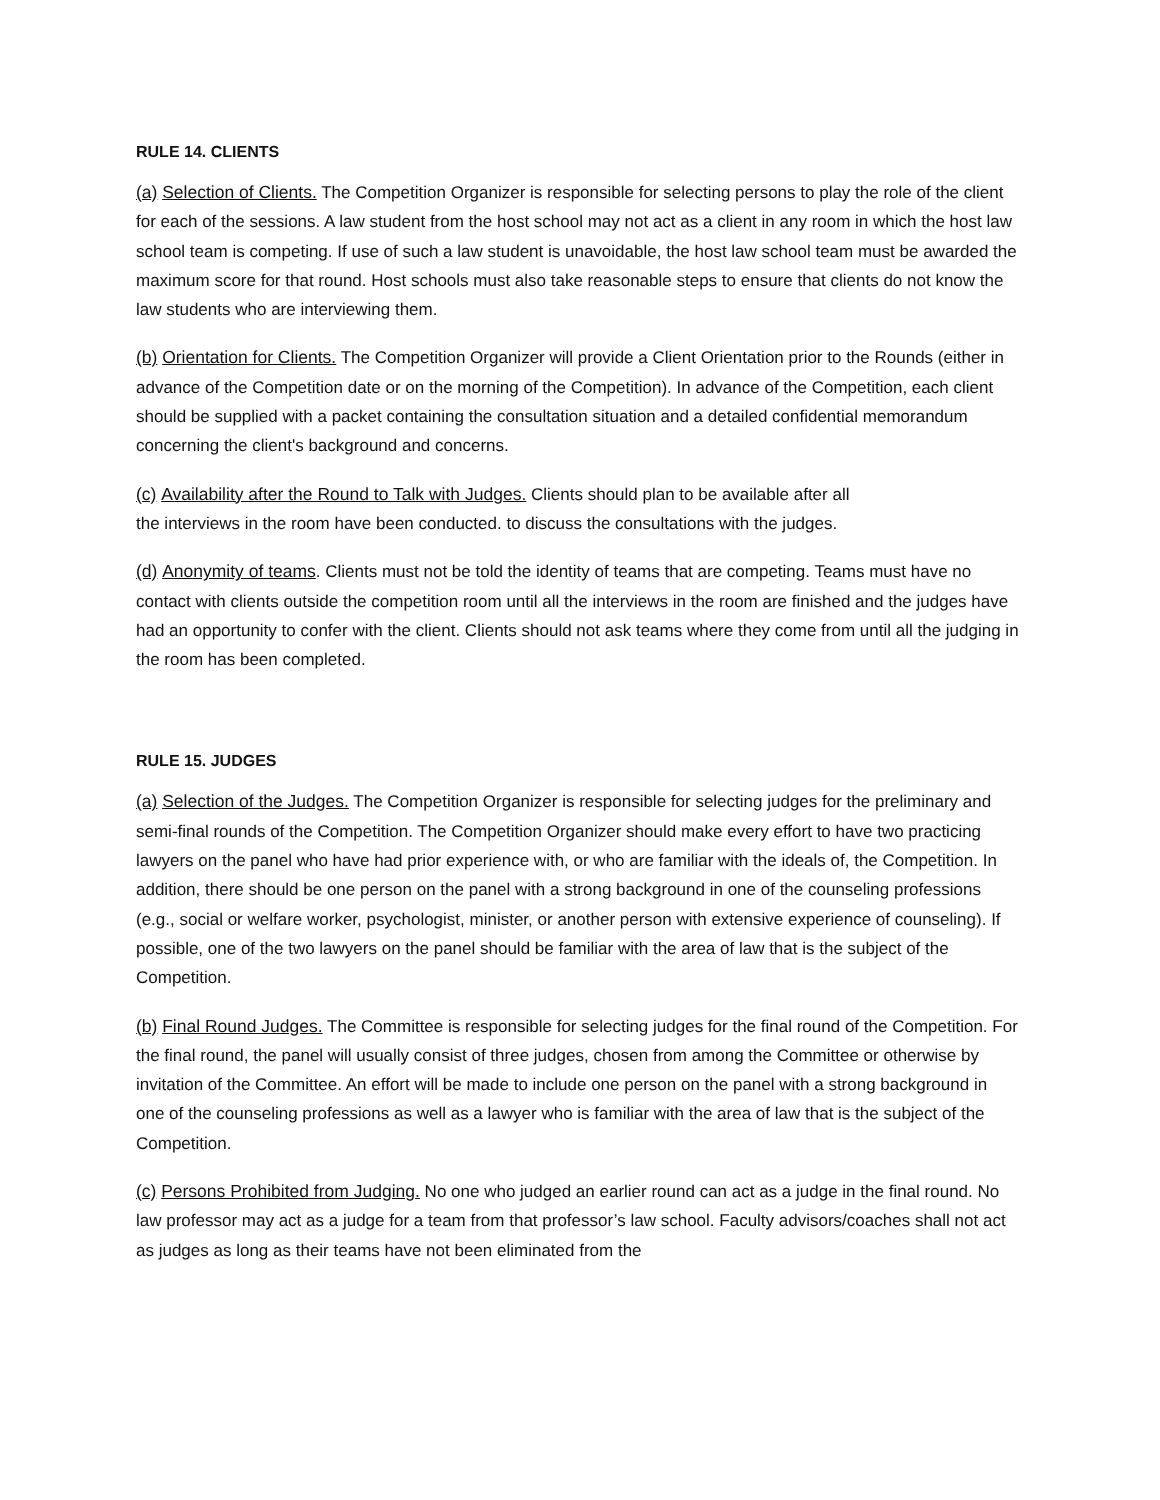RULE 14. CLIENTS
(a) Selection of Clients. The Competition Organizer is responsible for selecting persons to play the role of the client for each of the sessions. A law student from the host school may not act as a client in any room in which the host law school team is competing. If use of such a law student is unavoidable, the host law school team must be awarded the maximum score for that round. Host schools must also take reasonable steps to ensure that clients do not know the law students who are interviewing them.
(b) Orientation for Clients. The Competition Organizer will provide a Client Orientation prior to the Rounds (either in advance of the Competition date or on the morning of the Competition). In advance of the Competition, each client should be supplied with a packet containing the consultation situation and a detailed confidential memorandum concerning the client's background and concerns.
(c) Availability after the Round to Talk with Judges. Clients should plan to be available after all
the interviews in the room have been conducted. to discuss the consultations with the judges.
(d) Anonymity of teams. Clients must not be told the identity of teams that are competing. Teams must have no contact with clients outside the competition room until all the interviews in the room are finished and the judges have had an opportunity to confer with the client. Clients should not ask teams where they come from until all the judging in the room has been completed.
RULE 15. JUDGES
(a) Selection of the Judges. The Competition Organizer is responsible for selecting judges for the preliminary and semi-final rounds of the Competition. The Competition Organizer should make every effort to have two practicing lawyers on the panel who have had prior experience with, or who are familiar with the ideals of, the Competition. In addition, there should be one person on the panel with a strong background in one of the counseling professions (e.g., social or welfare worker, psychologist, minister, or another person with extensive experience of counseling). If possible, one of the two lawyers on the panel should be familiar with the area of law that is the subject of the Competition.
(b) Final Round Judges. The Committee is responsible for selecting judges for the final round of the Competition. For the final round, the panel will usually consist of three judges, chosen from among the Committee or otherwise by invitation of the Committee. An effort will be made to include one person on the panel with a strong background in one of the counseling professions as well as a lawyer who is familiar with the area of law that is the subject of the Competition.
(c) Persons Prohibited from Judging. No one who judged an earlier round can act as a judge in the final round. No law professor may act as a judge for a team from that professor’s law school. Faculty advisors/coaches shall not act as judges as long as their teams have not been eliminated from the